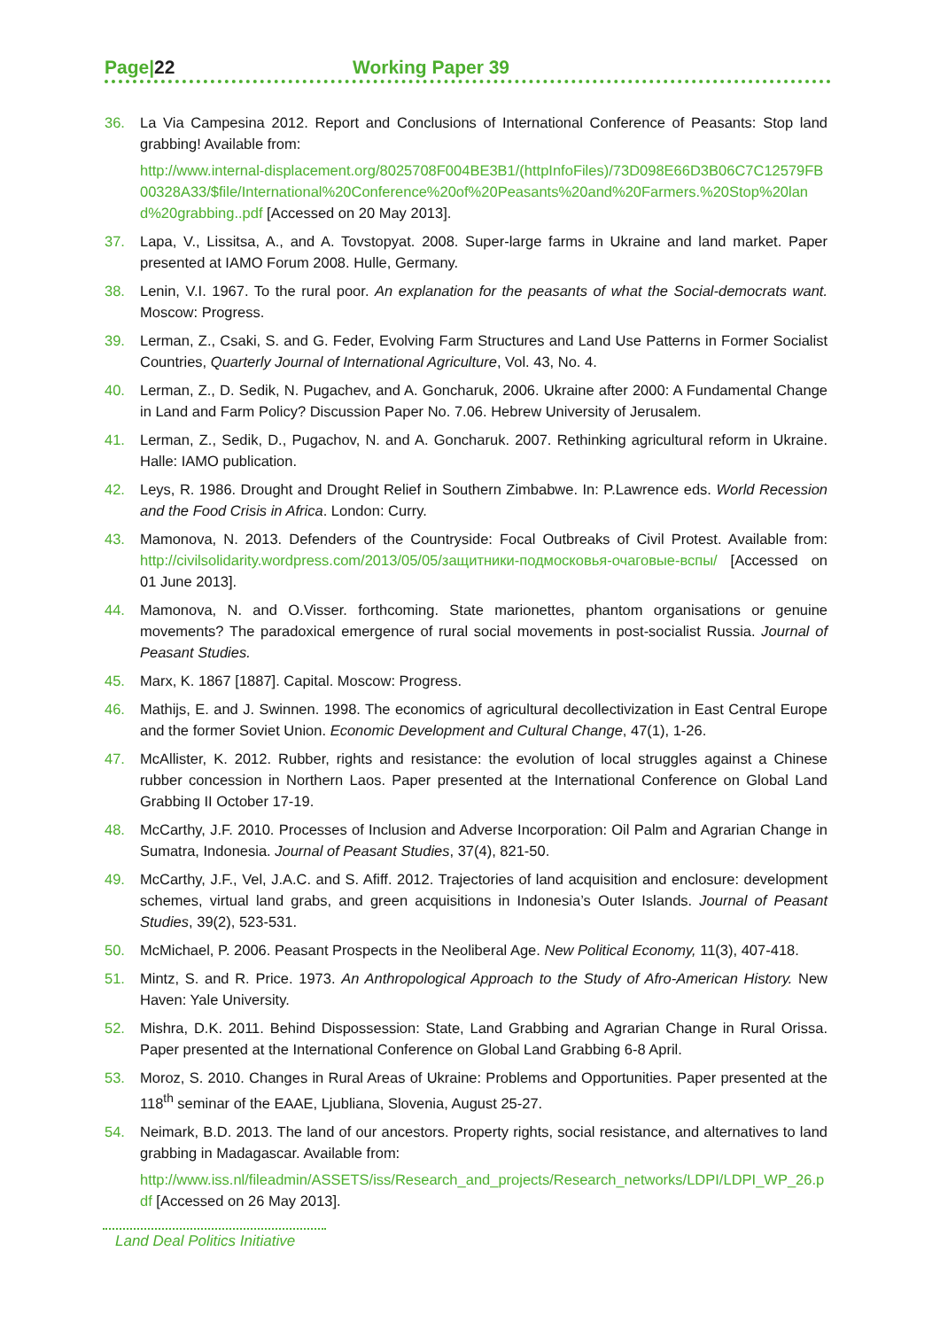Page|22 Working Paper 39
36. La Via Campesina 2012. Report and Conclusions of International Conference of Peasants: Stop land grabbing! Available from:
http://www.internal-displacement.org/8025708F004BE3B1/(httpInfoFiles)/73D098E66D3B06C7C12579FB00328A33/$file/International%20Conference%20of%20Peasants%20and%20Farmers.%20Stop%20land%20grabbing..pdf [Accessed on 20 May 2013].
37. Lapa, V., Lissitsa, A., and A. Tovstopyat. 2008. Super-large farms in Ukraine and land market. Paper presented at IAMO Forum 2008. Hulle, Germany.
38. Lenin, V.I. 1967. To the rural poor. An explanation for the peasants of what the Social-democrats want. Moscow: Progress.
39. Lerman, Z., Csaki, S. and G. Feder, Evolving Farm Structures and Land Use Patterns in Former Socialist Countries, Quarterly Journal of International Agriculture, Vol. 43, No. 4.
40. Lerman, Z., D. Sedik, N. Pugachev, and A. Goncharuk, 2006. Ukraine after 2000: A Fundamental Change in Land and Farm Policy? Discussion Paper No. 7.06. Hebrew University of Jerusalem.
41. Lerman, Z., Sedik, D., Pugachov, N. and A. Goncharuk. 2007. Rethinking agricultural reform in Ukraine. Halle: IAMO publication.
42. Leys, R. 1986. Drought and Drought Relief in Southern Zimbabwe. In: P.Lawrence eds. World Recession and the Food Crisis in Africa. London: Curry.
43. Mamonova, N. 2013. Defenders of the Countryside: Focal Outbreaks of Civil Protest. Available from: http://civilsolidarity.wordpress.com/2013/05/05/защитники-подмосковья-очаговые-вспы/ [Accessed on 01 June 2013].
44. Mamonova, N. and O.Visser. forthcoming. State marionettes, phantom organisations or genuine movements? The paradoxical emergence of rural social movements in post-socialist Russia. Journal of Peasant Studies.
45. Marx, K. 1867 [1887]. Capital. Moscow: Progress.
46. Mathijs, E. and J. Swinnen. 1998. The economics of agricultural decollectivization in East Central Europe and the former Soviet Union. Economic Development and Cultural Change, 47(1), 1-26.
47. McAllister, K. 2012. Rubber, rights and resistance: the evolution of local struggles against a Chinese rubber concession in Northern Laos. Paper presented at the International Conference on Global Land Grabbing II October 17-19.
48. McCarthy, J.F. 2010. Processes of Inclusion and Adverse Incorporation: Oil Palm and Agrarian Change in Sumatra, Indonesia. Journal of Peasant Studies, 37(4), 821-50.
49. McCarthy, J.F., Vel, J.A.C. and S. Afiff. 2012. Trajectories of land acquisition and enclosure: development schemes, virtual land grabs, and green acquisitions in Indonesia’s Outer Islands. Journal of Peasant Studies, 39(2), 523-531.
50. McMichael, P. 2006. Peasant Prospects in the Neoliberal Age. New Political Economy, 11(3), 407-418.
51. Mintz, S. and R. Price. 1973. An Anthropological Approach to the Study of Afro-American History. New Haven: Yale University.
52. Mishra, D.K. 2011. Behind Dispossession: State, Land Grabbing and Agrarian Change in Rural Orissa. Paper presented at the International Conference on Global Land Grabbing 6-8 April.
53. Moroz, S. 2010. Changes in Rural Areas of Ukraine: Problems and Opportunities. Paper presented at the 118<sup>th</sup> seminar of the EAAE, Ljubliana, Slovenia, August 25-27.
54. Neimark, B.D. 2013. The land of our ancestors. Property rights, social resistance, and alternatives to land grabbing in Madagascar. Available from:
http://www.iss.nl/fileadmin/ASSETS/iss/Research_and_projects/Research_networks/LDPI/LDPI_WP_26.pdf [Accessed on 26 May 2013].
Land Deal Politics Initiative